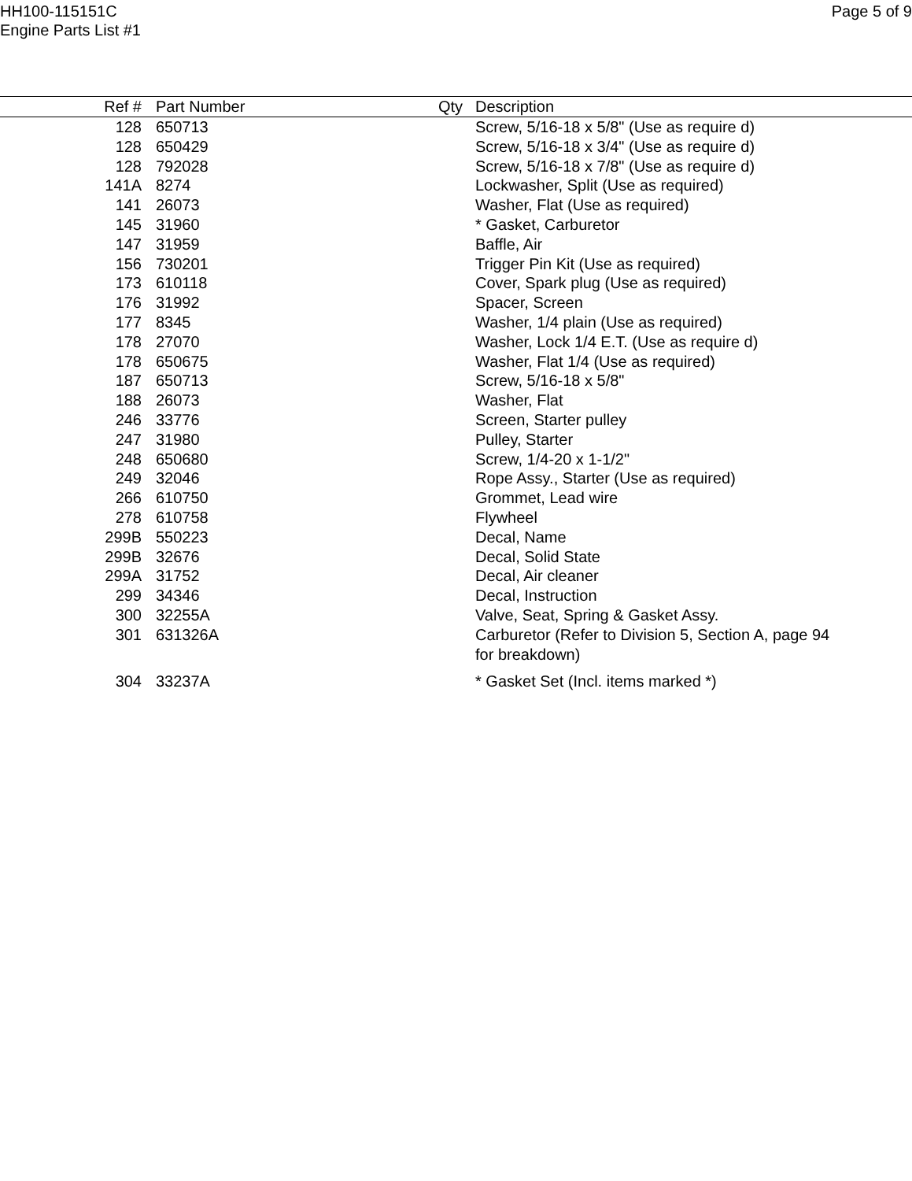HH100-115151C
Engine Parts List #1
Page 5 of 9
| Ref # | Part Number | Qty | Description |
| --- | --- | --- | --- |
| 128 | 650713 | | Screw, 5/16-18 x 5/8" (Use as require d) |
| 128 | 650429 | | Screw, 5/16-18 x 3/4" (Use as require d) |
| 128 | 792028 | | Screw, 5/16-18 x 7/8" (Use as require d) |
| 141A | 8274 | | Lockwasher, Split (Use as required) |
| 141 | 26073 | | Washer, Flat (Use as required) |
| 145 | 31960 | | * Gasket, Carburetor |
| 147 | 31959 | | Baffle, Air |
| 156 | 730201 | | Trigger Pin Kit (Use as required) |
| 173 | 610118 | | Cover, Spark plug (Use as required) |
| 176 | 31992 | | Spacer, Screen |
| 177 | 8345 | | Washer, 1/4 plain (Use as required) |
| 178 | 27070 | | Washer, Lock 1/4 E.T. (Use as require d) |
| 178 | 650675 | | Washer, Flat 1/4 (Use as required) |
| 187 | 650713 | | Screw, 5/16-18 x 5/8" |
| 188 | 26073 | | Washer, Flat |
| 246 | 33776 | | Screen, Starter pulley |
| 247 | 31980 | | Pulley, Starter |
| 248 | 650680 | | Screw, 1/4-20 x 1-1/2" |
| 249 | 32046 | | Rope Assy., Starter (Use as required) |
| 266 | 610750 | | Grommet, Lead wire |
| 278 | 610758 | | Flywheel |
| 299B | 550223 | | Decal, Name |
| 299B | 32676 | | Decal, Solid State |
| 299A | 31752 | | Decal, Air cleaner |
| 299 | 34346 | | Decal, Instruction |
| 300 | 32255A | | Valve, Seat, Spring & Gasket Assy. |
| 301 | 631326A | | Carburetor (Refer to Division 5, Section A, page 94 for breakdown) |
| 304 | 33237A | | * Gasket Set (Incl. items marked *) |